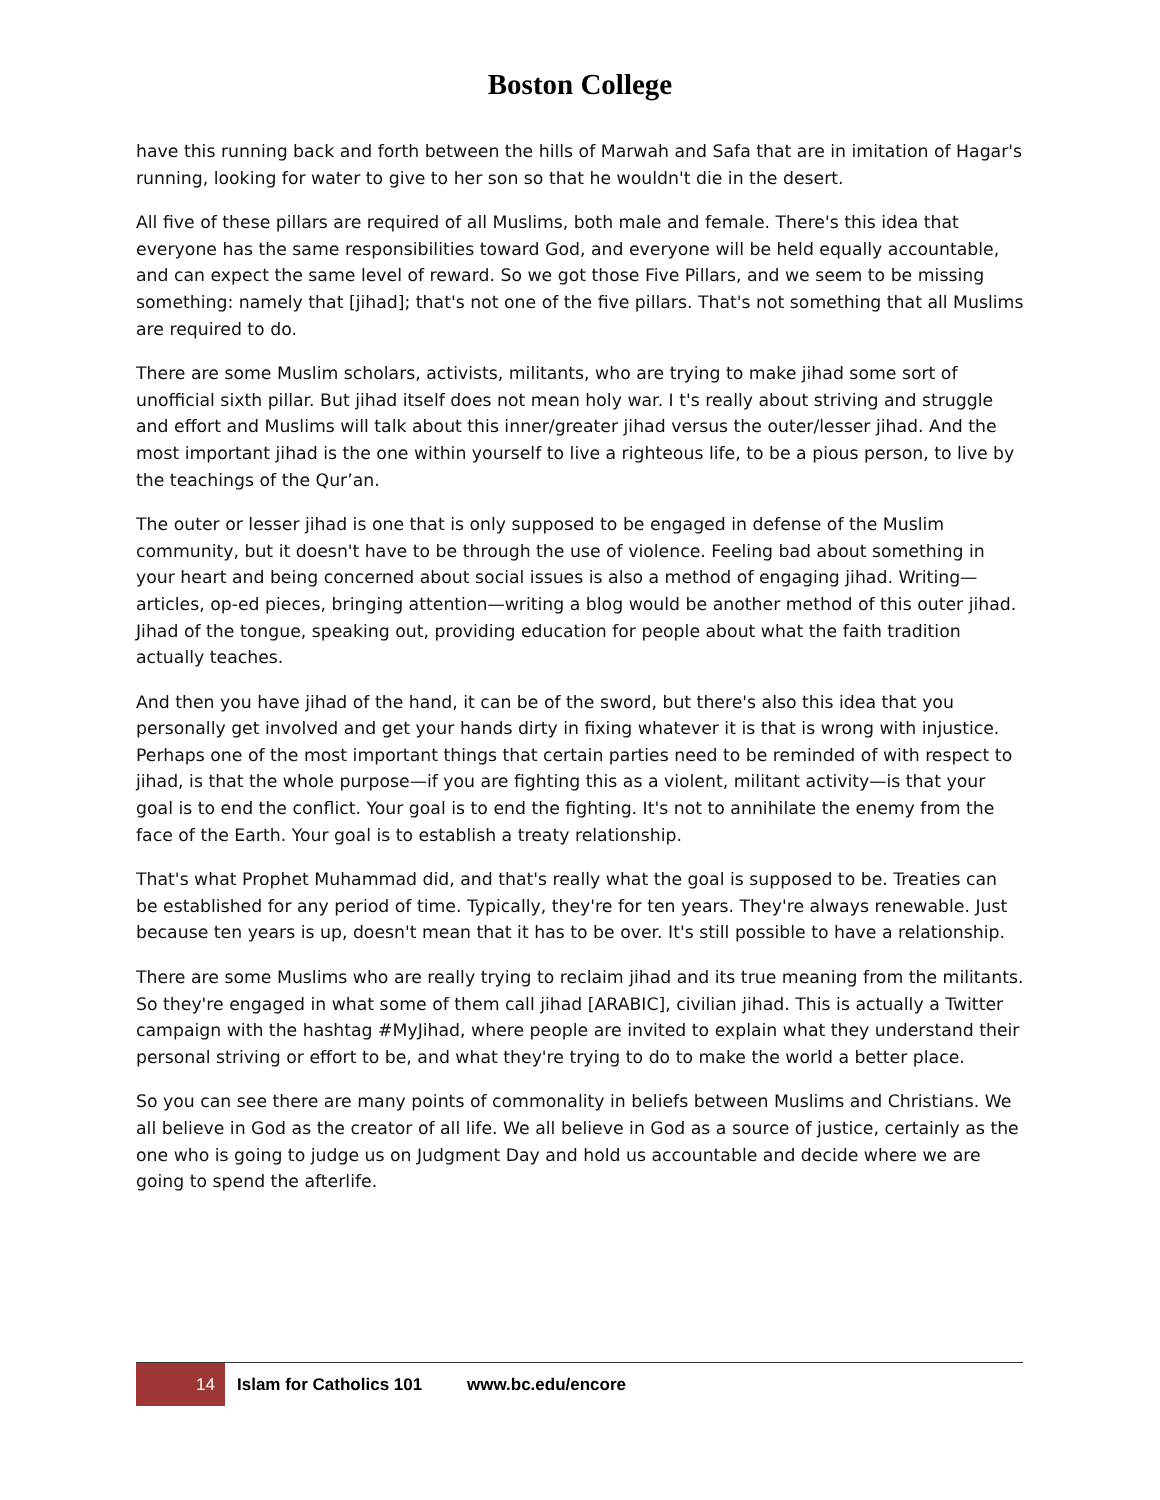Boston College
have this running back and forth between the hills of Marwah and Safa that are in imitation of Hagar's running, looking for water to give to her son so that he wouldn't die in the desert.
All five of these pillars are required of all Muslims, both male and female. There's this idea that everyone has the same responsibilities toward God, and everyone will be held equally accountable, and can expect the same level of reward. So we got those Five Pillars, and we seem to be missing something: namely that [jihad]; that's not one of the five pillars. That's not something that all Muslims are required to do.
There are some Muslim scholars, activists, militants, who are trying to make jihad some sort of unofficial sixth pillar. But jihad itself does not mean holy war. I t's really about striving and struggle and effort and Muslims will talk about this inner/greater jihad versus the outer/lesser jihad. And the most important jihad is the one within yourself to live a righteous life, to be a pious person, to live by the teachings of the Qur’an.
The outer or lesser jihad is one that is only supposed to be engaged in defense of the Muslim community, but it doesn't have to be through the use of violence. Feeling bad about something in your heart and being concerned about social issues is also a method of engaging jihad. Writing—articles, op-ed pieces, bringing attention—writing a blog would be another method of this outer jihad. Jihad of the tongue, speaking out, providing education for people about what the faith tradition actually teaches.
And then you have jihad of the hand, it can be of the sword, but there's also this idea that you personally get involved and get your hands dirty in fixing whatever it is that is wrong with injustice. Perhaps one of the most important things that certain parties need to be reminded of with respect to jihad, is that the whole purpose—if you are fighting this as a violent, militant activity—is that your goal is to end the conflict. Your goal is to end the fighting. It's not to annihilate the enemy from the face of the Earth. Your goal is to establish a treaty relationship.
That's what Prophet Muhammad did, and that's really what the goal is supposed to be. Treaties can be established for any period of time. Typically, they're for ten years. They're always renewable. Just because ten years is up, doesn't mean that it has to be over. It's still possible to have a relationship.
There are some Muslims who are really trying to reclaim jihad and its true meaning from the militants. So they're engaged in what some of them call jihad [ARABIC], civilian jihad. This is actually a Twitter campaign with the hashtag #MyJihad, where people are invited to explain what they understand their personal striving or effort to be, and what they're trying to do to make the world a better place.
So you can see there are many points of commonality in beliefs between Muslims and Christians. We all believe in God as the creator of all life. We all believe in God as a source of justice, certainly as the one who is going to judge us on Judgment Day and hold us accountable and decide where we are going to spend the afterlife.
14
Islam for Catholics 101
www.bc.edu/encore